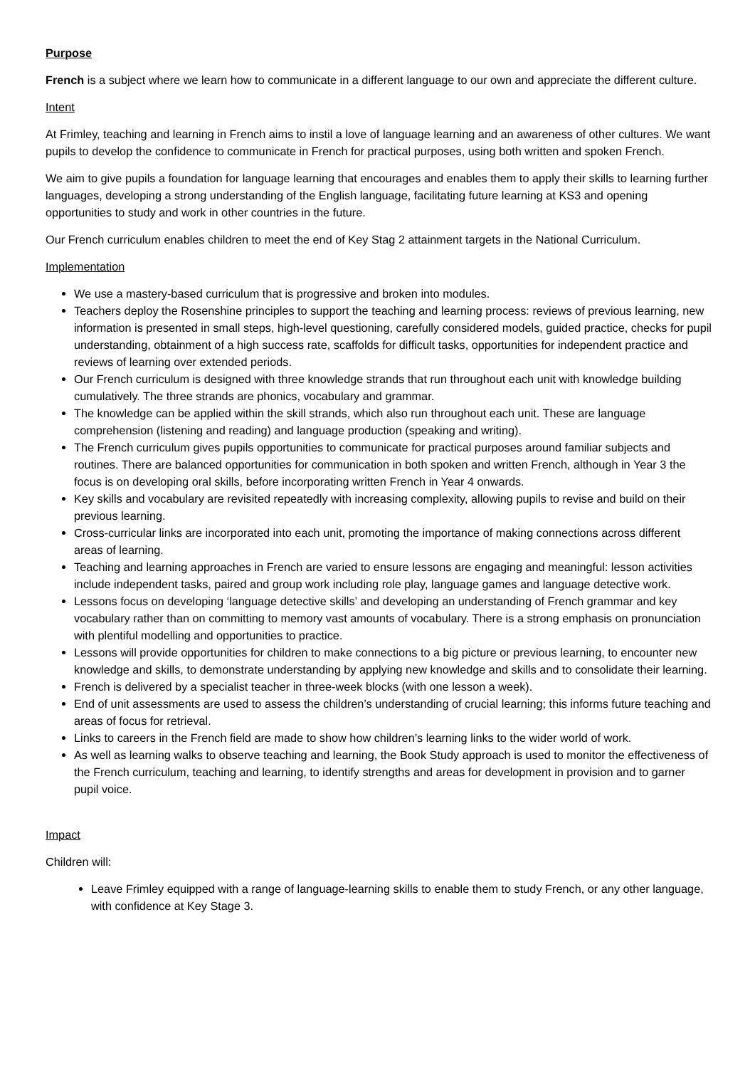Purpose
French is a subject where we learn how to communicate in a different language to our own and appreciate the different culture.
Intent
At Frimley, teaching and learning in French aims to instil a love of language learning and an awareness of other cultures. We want pupils to develop the confidence to communicate in French for practical purposes, using both written and spoken French.
We aim to give pupils a foundation for language learning that encourages and enables them to apply their skills to learning further languages, developing a strong understanding of the English language, facilitating future learning at KS3 and opening opportunities to study and work in other countries in the future.
Our French curriculum enables children to meet the end of Key Stag 2 attainment targets in the National Curriculum.
Implementation
We use a mastery-based curriculum that is progressive and broken into modules.
Teachers deploy the Rosenshine principles to support the teaching and learning process: reviews of previous learning, new information is presented in small steps, high-level questioning, carefully considered models, guided practice, checks for pupil understanding, obtainment of a high success rate, scaffolds for difficult tasks, opportunities for independent practice and reviews of learning over extended periods.
Our French curriculum is designed with three knowledge strands that run throughout each unit with knowledge building cumulatively. The three strands are phonics, vocabulary and grammar.
The knowledge can be applied within the skill strands, which also run throughout each unit. These are language comprehension (listening and reading) and language production (speaking and writing).
The French curriculum gives pupils opportunities to communicate for practical purposes around familiar subjects and routines. There are balanced opportunities for communication in both spoken and written French, although in Year 3 the focus is on developing oral skills, before incorporating written French in Year 4 onwards.
Key skills and vocabulary are revisited repeatedly with increasing complexity, allowing pupils to revise and build on their previous learning.
Cross-curricular links are incorporated into each unit, promoting the importance of making connections across different areas of learning.
Teaching and learning approaches in French are varied to ensure lessons are engaging and meaningful: lesson activities include independent tasks, paired and group work including role play, language games and language detective work.
Lessons focus on developing ‘language detective skills’ and developing an understanding of French grammar and key vocabulary rather than on committing to memory vast amounts of vocabulary. There is a strong emphasis on pronunciation with plentiful modelling and opportunities to practice.
Lessons will provide opportunities for children to make connections to a big picture or previous learning, to encounter new knowledge and skills, to demonstrate understanding by applying new knowledge and skills and to consolidate their learning.
French is delivered by a specialist teacher in three-week blocks (with one lesson a week).
End of unit assessments are used to assess the children’s understanding of crucial learning; this informs future teaching and areas of focus for retrieval.
Links to careers in the French field are made to show how children’s learning links to the wider world of work.
As well as learning walks to observe teaching and learning, the Book Study approach is used to monitor the effectiveness of the French curriculum, teaching and learning, to identify strengths and areas for development in provision and to garner pupil voice.
Impact
Children will:
Leave Frimley equipped with a range of language-learning skills to enable them to study French, or any other language, with confidence at Key Stage 3.